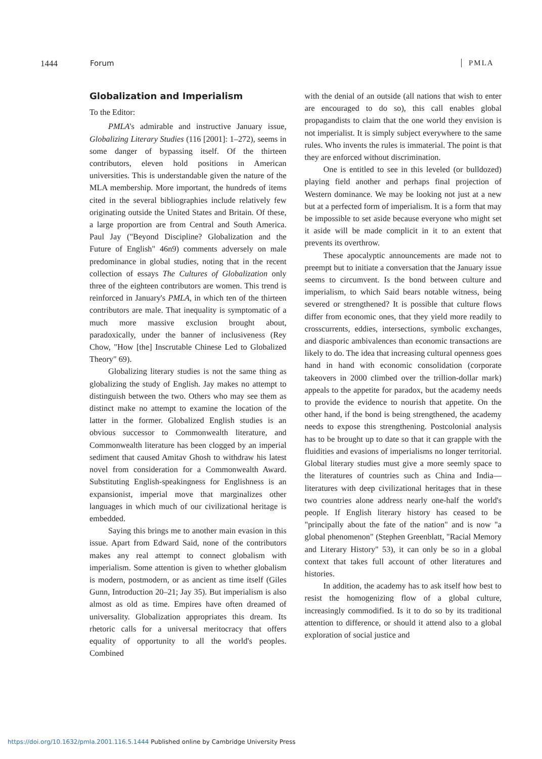1444 Forum PMLA
Globalization and Imperialism
To the Editor:
PMLA's admirable and instructive January issue, Globalizing Literary Studies (116 [2001]: 1–272), seems in some danger of bypassing itself. Of the thirteen contributors, eleven hold positions in American universities. This is understandable given the nature of the MLA membership. More important, the hundreds of items cited in the several bibliographies include relatively few originating outside the United States and Britain. Of these, a large proportion are from Central and South America. Paul Jay ("Beyond Discipline? Globalization and the Future of English" 46n9) comments adversely on male predominance in global studies, noting that in the recent collection of essays The Cultures of Globalization only three of the eighteen contributors are women. This trend is reinforced in January's PMLA, in which ten of the thirteen contributors are male. That inequality is symptomatic of a much more massive exclusion brought about, paradoxically, under the banner of inclusiveness (Rey Chow, "How [the] Inscrutable Chinese Led to Globalized Theory" 69).
Globalizing literary studies is not the same thing as globalizing the study of English. Jay makes no attempt to distinguish between the two. Others who may see them as distinct make no attempt to examine the location of the latter in the former. Globalized English studies is an obvious successor to Commonwealth literature, and Commonwealth literature has been clogged by an imperial sediment that caused Amitav Ghosh to withdraw his latest novel from consideration for a Commonwealth Award. Substituting English-speakingness for Englishness is an expansionist, imperial move that marginalizes other languages in which much of our civilizational heritage is embedded.
Saying this brings me to another main evasion in this issue. Apart from Edward Said, none of the contributors makes any real attempt to connect globalism with imperialism. Some attention is given to whether globalism is modern, postmodern, or as ancient as time itself (Giles Gunn, Introduction 20–21; Jay 35). But imperialism is also almost as old as time. Empires have often dreamed of universality. Globalization appropriates this dream. Its rhetoric calls for a universal meritocracy that offers equality of opportunity to all the world's peoples. Combined
with the denial of an outside (all nations that wish to enter are encouraged to do so), this call enables global propagandists to claim that the one world they envision is not imperialist. It is simply subject everywhere to the same rules. Who invents the rules is immaterial. The point is that they are enforced without discrimination.
One is entitled to see in this leveled (or bulldozed) playing field another and perhaps final projection of Western dominance. We may be looking not just at a new but at a perfected form of imperialism. It is a form that may be impossible to set aside because everyone who might set it aside will be made complicit in it to an extent that prevents its overthrow.
These apocalyptic announcements are made not to preempt but to initiate a conversation that the January issue seems to circumvent. Is the bond between culture and imperialism, to which Said bears notable witness, being severed or strengthened? It is possible that culture flows differ from economic ones, that they yield more readily to crosscurrents, eddies, intersections, symbolic exchanges, and diasporic ambivalences than economic transactions are likely to do. The idea that increasing cultural openness goes hand in hand with economic consolidation (corporate takeovers in 2000 climbed over the trillion-dollar mark) appeals to the appetite for paradox, but the academy needs to provide the evidence to nourish that appetite. On the other hand, if the bond is being strengthened, the academy needs to expose this strengthening. Postcolonial analysis has to be brought up to date so that it can grapple with the fluidities and evasions of imperialisms no longer territorial. Global literary studies must give a more seemly space to the literatures of countries such as China and India—literatures with deep civilizational heritages that in these two countries alone address nearly one-half the world's people. If English literary history has ceased to be "principally about the fate of the nation" and is now "a global phenomenon" (Stephen Greenblatt, "Racial Memory and Literary History" 53), it can only be so in a global context that takes full account of other literatures and histories.
In addition, the academy has to ask itself how best to resist the homogenizing flow of a global culture, increasingly commodified. Is it to do so by its traditional attention to difference, or should it attend also to a global exploration of social justice and
https://doi.org/10.1632/pmla.2001.116.5.1444 Published online by Cambridge University Press